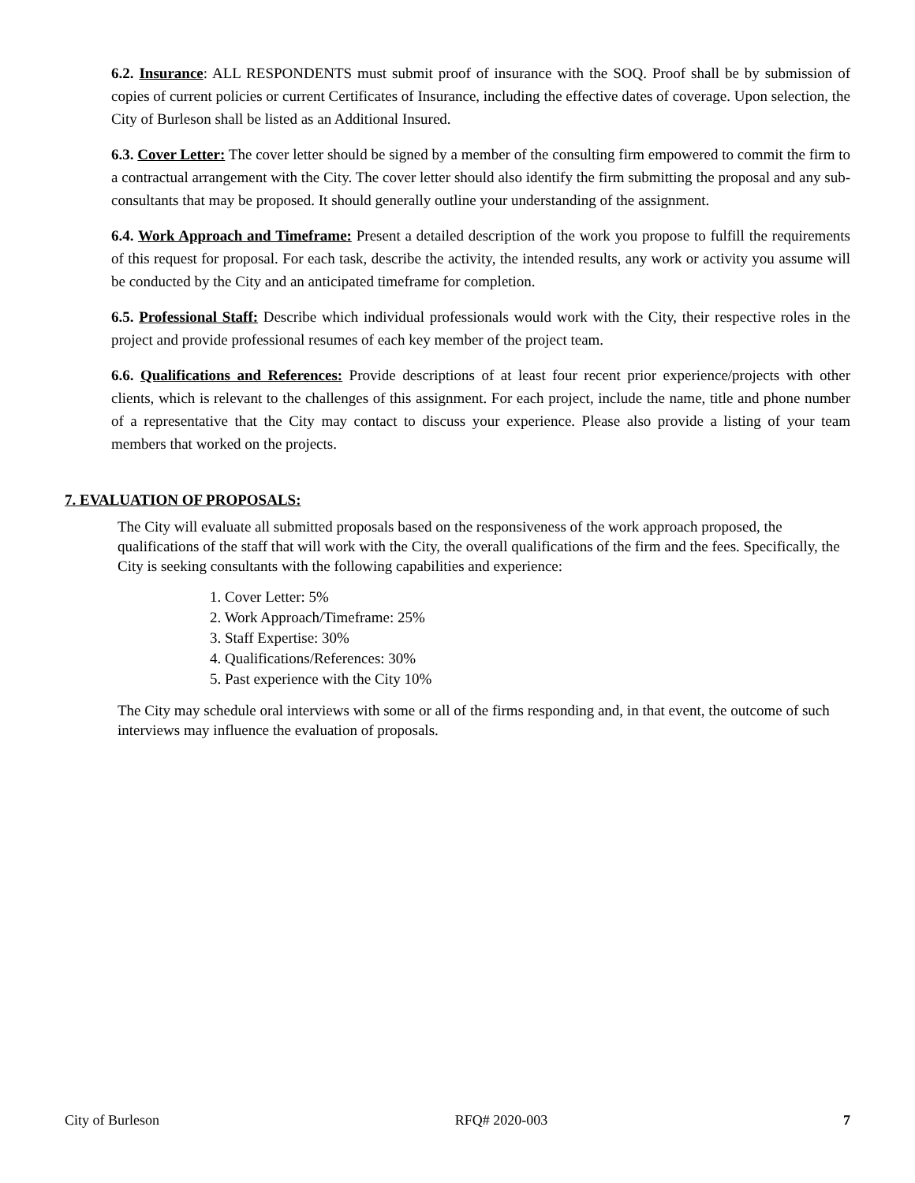6.2. Insurance: ALL RESPONDENTS must submit proof of insurance with the SOQ. Proof shall be by submission of copies of current policies or current Certificates of Insurance, including the effective dates of coverage. Upon selection, the City of Burleson shall be listed as an Additional Insured.
6.3. Cover Letter: The cover letter should be signed by a member of the consulting firm empowered to commit the firm to a contractual arrangement with the City. The cover letter should also identify the firm submitting the proposal and any sub-consultants that may be proposed. It should generally outline your understanding of the assignment.
6.4. Work Approach and Timeframe: Present a detailed description of the work you propose to fulfill the requirements of this request for proposal. For each task, describe the activity, the intended results, any work or activity you assume will be conducted by the City and an anticipated timeframe for completion.
6.5. Professional Staff: Describe which individual professionals would work with the City, their respective roles in the project and provide professional resumes of each key member of the project team.
6.6. Qualifications and References: Provide descriptions of at least four recent prior experience/projects with other clients, which is relevant to the challenges of this assignment. For each project, include the name, title and phone number of a representative that the City may contact to discuss your experience. Please also provide a listing of your team members that worked on the projects.
7. EVALUATION OF PROPOSALS:
The City will evaluate all submitted proposals based on the responsiveness of the work approach proposed, the qualifications of the staff that will work with the City, the overall qualifications of the firm and the fees. Specifically, the City is seeking consultants with the following capabilities and experience:
1. Cover Letter: 5%
2. Work Approach/Timeframe: 25%
3. Staff Expertise: 30%
4. Qualifications/References: 30%
5. Past experience with the City 10%
The City may schedule oral interviews with some or all of the firms responding and, in that event, the outcome of such interviews may influence the evaluation of proposals.
City of Burleson RFQ# 2020-003 7